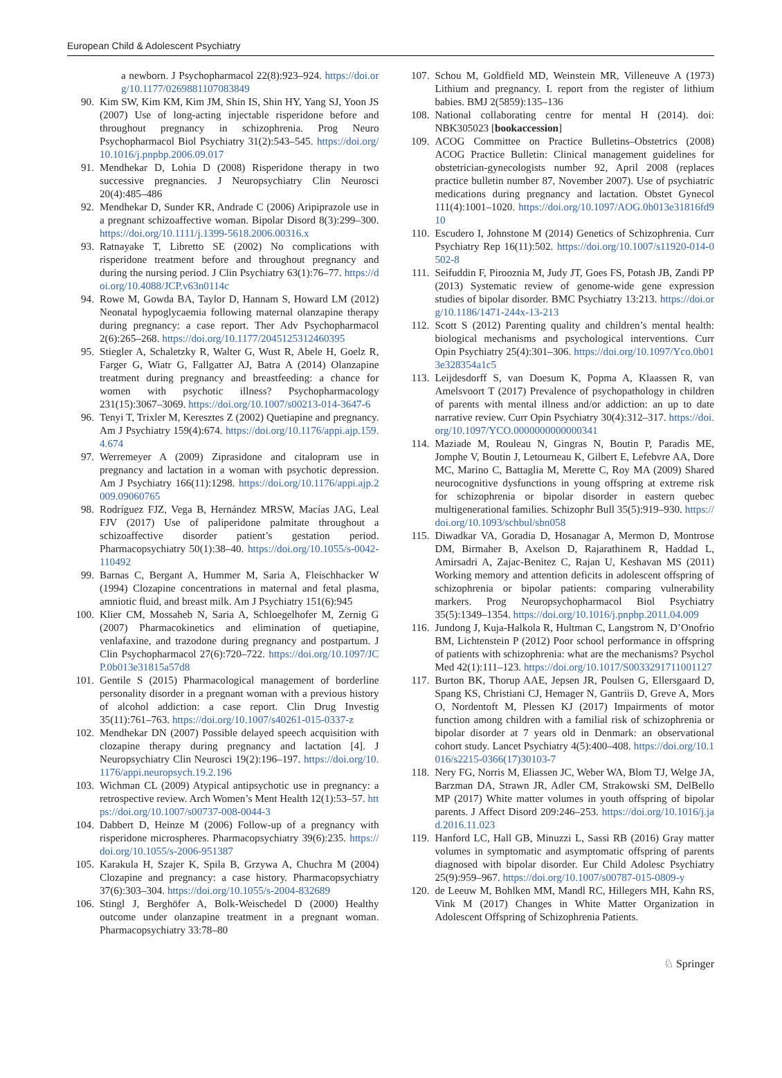European Child & Adolescent Psychiatry
a newborn. J Psychopharmacol 22(8):923–924. https://doi.org/10.1177/0269881107083849
90. Kim SW, Kim KM, Kim JM, Shin IS, Shin HY, Yang SJ, Yoon JS (2007) Use of long-acting injectable risperidone before and throughout pregnancy in schizophrenia. Prog Neuro Psychopharmacol Biol Psychiatry 31(2):543–545. https://doi.org/10.1016/j.pnpbp.2006.09.017
91. Mendhekar D, Lohia D (2008) Risperidone therapy in two successive pregnancies. J Neuropsychiatry Clin Neurosci 20(4):485–486
92. Mendhekar D, Sunder KR, Andrade C (2006) Aripiprazole use in a pregnant schizoaffective woman. Bipolar Disord 8(3):299–300. https://doi.org/10.1111/j.1399-5618.2006.00316.x
93. Ratnayake T, Libretto SE (2002) No complications with risperidone treatment before and throughout pregnancy and during the nursing period. J Clin Psychiatry 63(1):76–77. https://doi.org/10.4088/JCP.v63n0114c
94. Rowe M, Gowda BA, Taylor D, Hannam S, Howard LM (2012) Neonatal hypoglycaemia following maternal olanzapine therapy during pregnancy: a case report. Ther Adv Psychopharmacol 2(6):265–268. https://doi.org/10.1177/2045125312460395
95. Stiegler A, Schaletzky R, Walter G, Wust R, Abele H, Goelz R, Farger G, Wiatr G, Fallgatter AJ, Batra A (2014) Olanzapine treatment during pregnancy and breastfeeding: a chance for women with psychotic illness? Psychopharmacology 231(15):3067–3069. https://doi.org/10.1007/s00213-014-3647-6
96. Tenyi T, Trixler M, Keresztes Z (2002) Quetiapine and pregnancy. Am J Psychiatry 159(4):674. https://doi.org/10.1176/appi.ajp.159.4.674
97. Werremeyer A (2009) Ziprasidone and citalopram use in pregnancy and lactation in a woman with psychotic depression. Am J Psychiatry 166(11):1298. https://doi.org/10.1176/appi.ajp.2009.09060765
98. Rodríguez FJZ, Vega B, Hernández MRSW, Macías JAG, Leal FJV (2017) Use of paliperidone palmitate throughout a schizoaffective disorder patient’s gestation period. Pharmacopsychiatry 50(1):38–40. https://doi.org/10.1055/s-0042-110492
99. Barnas C, Bergant A, Hummer M, Saria A, Fleischhacker W (1994) Clozapine concentrations in maternal and fetal plasma, amniotic fluid, and breast milk. Am J Psychiatry 151(6):945
100. Klier CM, Mossaheb N, Saria A, Schloegelhofer M, Zernig G (2007) Pharmacokinetics and elimination of quetiapine, venlafaxine, and trazodone during pregnancy and postpartum. J Clin Psychopharmacol 27(6):720–722. https://doi.org/10.1097/JCP.0b013e31815a57d8
101. Gentile S (2015) Pharmacological management of borderline personality disorder in a pregnant woman with a previous history of alcohol addiction: a case report. Clin Drug Investig 35(11):761–763. https://doi.org/10.1007/s40261-015-0337-z
102. Mendhekar DN (2007) Possible delayed speech acquisition with clozapine therapy during pregnancy and lactation [4]. J Neuropsychiatry Clin Neurosci 19(2):196–197. https://doi.org/10.1176/appi.neuropsych.19.2.196
103. Wichman CL (2009) Atypical antipsychotic use in pregnancy: a retrospective review. Arch Women’s Ment Health 12(1):53–57. https://doi.org/10.1007/s00737-008-0044-3
104. Dabbert D, Heinze M (2006) Follow-up of a pregnancy with risperidone microspheres. Pharmacopsychiatry 39(6):235. https://doi.org/10.1055/s-2006-951387
105. Karakula H, Szajer K, Spila B, Grzywa A, Chuchra M (2004) Clozapine and pregnancy: a case history. Pharmacopsychiatry 37(6):303–304. https://doi.org/10.1055/s-2004-832689
106. Stingl J, Berghöfer A, Bolk-Weischedel D (2000) Healthy outcome under olanzapine treatment in a pregnant woman. Pharmacopsychiatry 33:78–80
107. Schou M, Goldfield MD, Weinstein MR, Villeneuve A (1973) Lithium and pregnancy. I. report from the register of lithium babies. BMJ 2(5859):135–136
108. National collaborating centre for mental H (2014). doi: NBK305023 [bookaccession]
109. ACOG Committee on Practice Bulletins–Obstetrics (2008) ACOG Practice Bulletin: Clinical management guidelines for obstetrician-gynecologists number 92, April 2008 (replaces practice bulletin number 87, November 2007). Use of psychiatric medications during pregnancy and lactation. Obstet Gynecol 111(4):1001–1020. https://doi.org/10.1097/AOG.0b013e31816fd910
110. Escudero I, Johnstone M (2014) Genetics of Schizophrenia. Curr Psychiatry Rep 16(11):502. https://doi.org/10.1007/s11920-014-0502-8
111. Seifuddin F, Pirooznia M, Judy JT, Goes FS, Potash JB, Zandi PP (2013) Systematic review of genome-wide gene expression studies of bipolar disorder. BMC Psychiatry 13:213. https://doi.org/10.1186/1471-244x-13-213
112. Scott S (2012) Parenting quality and children’s mental health: biological mechanisms and psychological interventions. Curr Opin Psychiatry 25(4):301–306. https://doi.org/10.1097/Yco.0b013e328354a1c5
113. Leijdesdorff S, van Doesum K, Popma A, Klaassen R, van Amelsvoort T (2017) Prevalence of psychopathology in children of parents with mental illness and/or addiction: an up to date narrative review. Curr Opin Psychiatry 30(4):312–317. https://doi.org/10.1097/YCO.0000000000000341
114. Maziade M, Rouleau N, Gingras N, Boutin P, Paradis ME, Jomphe V, Boutin J, Letourneau K, Gilbert E, Lefebvre AA, Dore MC, Marino C, Battaglia M, Merette C, Roy MA (2009) Shared neurocognitive dysfunctions in young offspring at extreme risk for schizophrenia or bipolar disorder in eastern quebec multigenerational families. Schizophr Bull 35(5):919–930. https://doi.org/10.1093/schbul/sbn058
115. Diwadkar VA, Goradia D, Hosanagar A, Mermon D, Montrose DM, Birmaher B, Axelson D, Rajarathinem R, Haddad L, Amirsadri A, Zajac-Benitez C, Rajan U, Keshavan MS (2011) Working memory and attention deficits in adolescent offspring of schizophrenia or bipolar patients: comparing vulnerability markers. Prog Neuropsychopharmacol Biol Psychiatry 35(5):1349–1354. https://doi.org/10.1016/j.pnpbp.2011.04.009
116. Jundong J, Kuja-Halkola R, Hultman C, Langstrom N, D’Onofrio BM, Lichtenstein P (2012) Poor school performance in offspring of patients with schizophrenia: what are the mechanisms? Psychol Med 42(1):111–123. https://doi.org/10.1017/S0033291711001127
117. Burton BK, Thorup AAE, Jepsen JR, Poulsen G, Ellersgaard D, Spang KS, Christiani CJ, Hemager N, Gantriis D, Greve A, Mors O, Nordentoft M, Plessen KJ (2017) Impairments of motor function among children with a familial risk of schizophrenia or bipolar disorder at 7 years old in Denmark: an observational cohort study. Lancet Psychiatry 4(5):400–408. https://doi.org/10.1016/s2215-0366(17)30103-7
118. Nery FG, Norris M, Eliassen JC, Weber WA, Blom TJ, Welge JA, Barzman DA, Strawn JR, Adler CM, Strakowski SM, DelBello MP (2017) White matter volumes in youth offspring of bipolar parents. J Affect Disord 209:246–253. https://doi.org/10.1016/j.jad.2016.11.023
119. Hanford LC, Hall GB, Minuzzi L, Sassi RB (2016) Gray matter volumes in symptomatic and asymptomatic offspring of parents diagnosed with bipolar disorder. Eur Child Adolesc Psychiatry 25(9):959–967. https://doi.org/10.1007/s00787-015-0809-y
120. de Leeuw M, Bohlken MM, Mandl RC, Hillegers MH, Kahn RS, Vink M (2017) Changes in White Matter Organization in Adolescent Offspring of Schizophrenia Patients.
♘ Springer